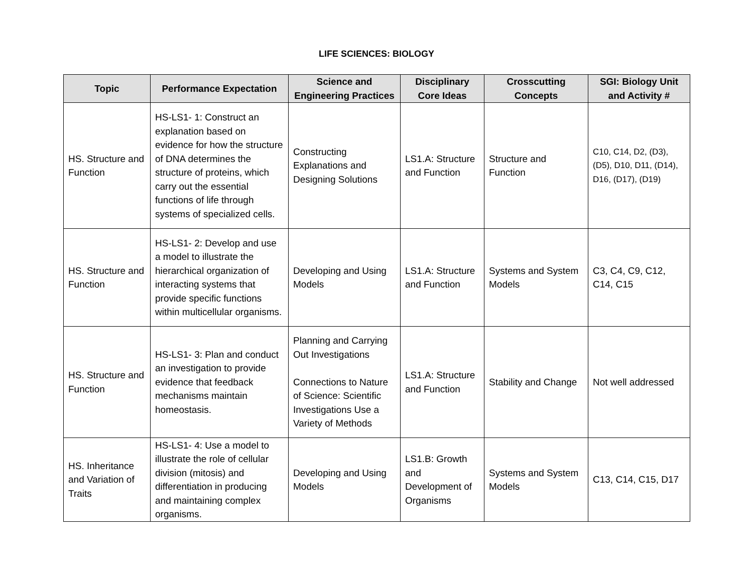LIFE SCIENCES: BIOLOGY
| Topic | Performance Expectation | Science and Engineering Practices | Disciplinary Core Ideas | Crosscutting Concepts | SGI: Biology Unit and Activity # |
| --- | --- | --- | --- | --- | --- |
| HS. Structure and Function | HS-LS1- 1: Construct an explanation based on evidence for how the structure of DNA determines the structure of proteins, which carry out the essential functions of life through systems of specialized cells. | Constructing Explanations and Designing Solutions | LS1.A: Structure and Function | Structure and Function | C10, C14, D2, (D3), (D5), D10, D11, (D14), D16, (D17), (D19) |
| HS. Structure and Function | HS-LS1- 2: Develop and use a model to illustrate the hierarchical organization of interacting systems that provide specific functions within multicellular organisms. | Developing and Using Models | LS1.A: Structure and Function | Systems and System Models | C3, C4, C9, C12, C14, C15 |
| HS. Structure and Function | HS-LS1- 3: Plan and conduct an investigation to provide evidence that feedback mechanisms maintain homeostasis. | Planning and Carrying Out Investigations Connections to Nature of Science: Scientific Investigations Use a Variety of Methods | LS1.A: Structure and Function | Stability and Change | Not well addressed |
| HS. Inheritance and Variation of Traits | HS-LS1- 4: Use a model to illustrate the role of cellular division (mitosis) and differentiation in producing and maintaining complex organisms. | Developing and Using Models | LS1.B: Growth and Development of Organisms | Systems and System Models | C13, C14, C15, D17 |